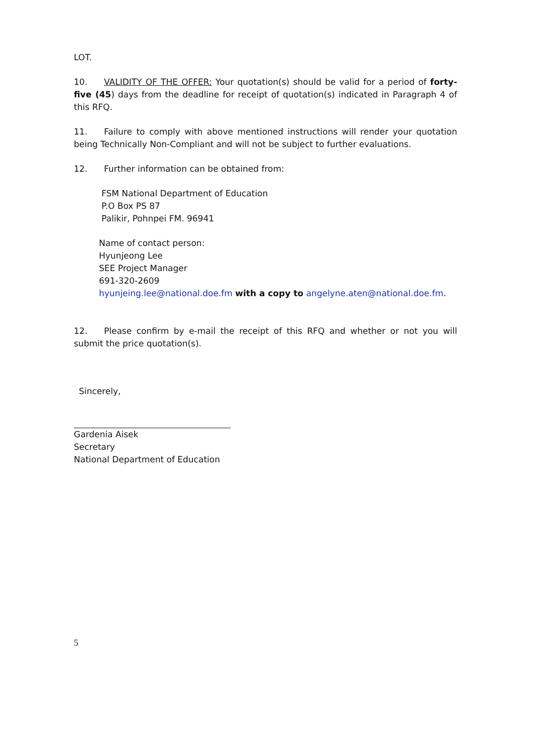LOT.
10. VALIDITY OF THE OFFER: Your quotation(s) should be valid for a period of forty-five (45) days from the deadline for receipt of quotation(s) indicated in Paragraph 4 of this RFQ.
11. Failure to comply with above mentioned instructions will render your quotation being Technically Non-Compliant and will not be subject to further evaluations.
12. Further information can be obtained from:
FSM National Department of Education
P.O Box PS 87
Palikir, Pohnpei FM. 96941
Name of contact person:
Hyunjeong Lee
SEE Project Manager
691-320-2609
hyunjeing.lee@national.doe.fm with a copy to angelyne.aten@national.doe.fm.
12. Please confirm by e-mail the receipt of this RFQ and whether or not you will submit the price quotation(s).
Sincerely,
Gardenia Aisek
Secretary
National Department of Education
5